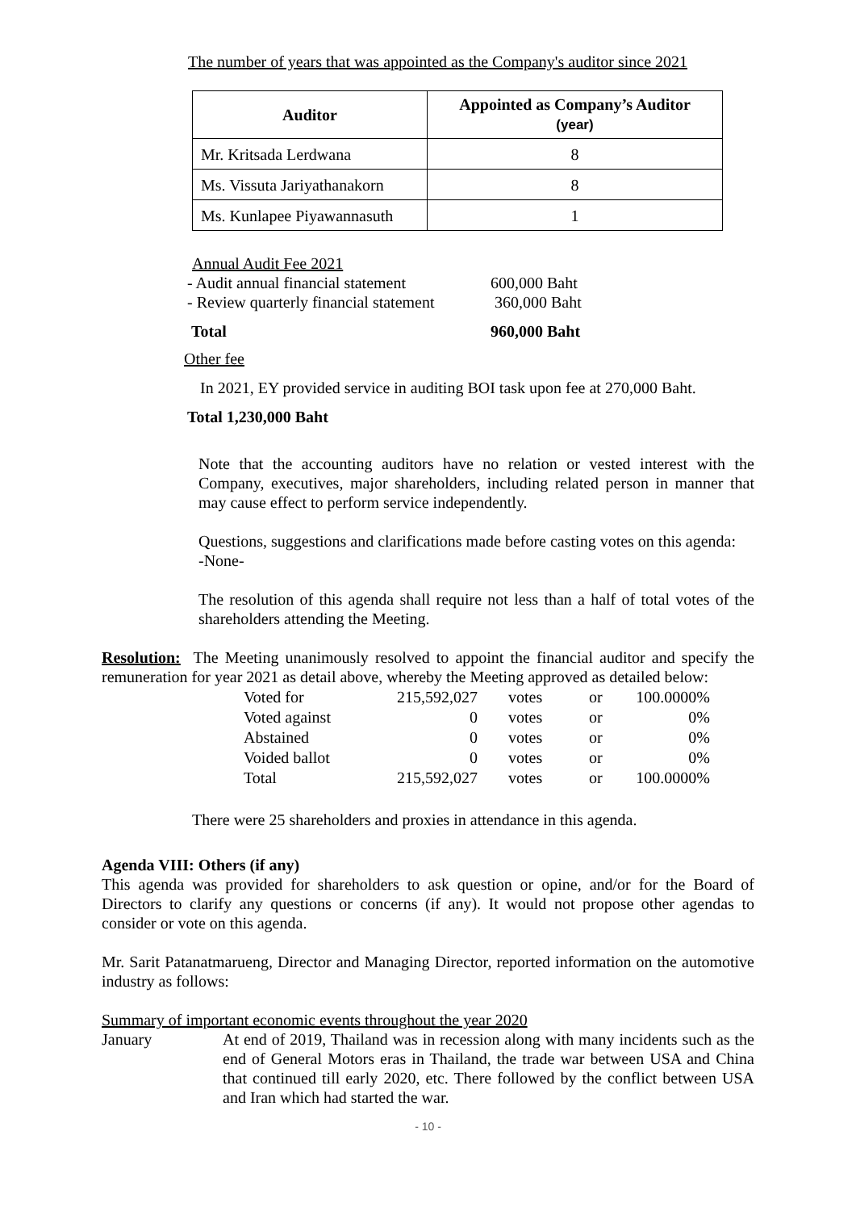The number of years that was appointed as the Company's auditor since 2021
| Auditor | Appointed as Company’s Auditor (year) |
| --- | --- |
| Mr. Kritsada Lerdwana | 8 |
| Ms. Vissuta Jariyathanakorn | 8 |
| Ms. Kunlapee Piyawannasuth | 1 |
Annual Audit Fee 2021
- Audit annual financial statement 600,000 Baht - Review quarterly financial statement 360,000 Baht Total 960,000 Baht
Other fee
In 2021, EY provided service in auditing BOI task upon fee at 270,000 Baht.
Total 1,230,000 Baht
Note that the accounting auditors have no relation or vested interest with the Company, executives, major shareholders, including related person in manner that may cause effect to perform service independently.
Questions, suggestions and clarifications made before casting votes on this agenda:
-None-
The resolution of this agenda shall require not less than a half of total votes of the shareholders attending the Meeting.
Resolution: The Meeting unanimously resolved to appoint the financial auditor and specify the remuneration for year 2021 as detail above, whereby the Meeting approved as detailed below:
| Voted for | 215,592,027 | votes | or | 100.0000% |
| Voted against | 0 | votes | or | 0% |
| Abstained | 0 | votes | or | 0% |
| Voided ballot | 0 | votes | or | 0% |
| Total | 215,592,027 | votes | or | 100.0000% |
There were 25 shareholders and proxies in attendance in this agenda.
Agenda VIII: Others (if any)
This agenda was provided for shareholders to ask question or opine, and/or for the Board of Directors to clarify any questions or concerns (if any). It would not propose other agendas to consider or vote on this agenda.
Mr. Sarit Patanatmarueng, Director and Managing Director, reported information on the automotive industry as follows:
Summary of important economic events throughout the year 2020
January At end of 2019, Thailand was in recession along with many incidents such as the end of General Motors eras in Thailand, the trade war between USA and China that continued till early 2020, etc. There followed by the conflict between USA and Iran which had started the war.
- 10 -